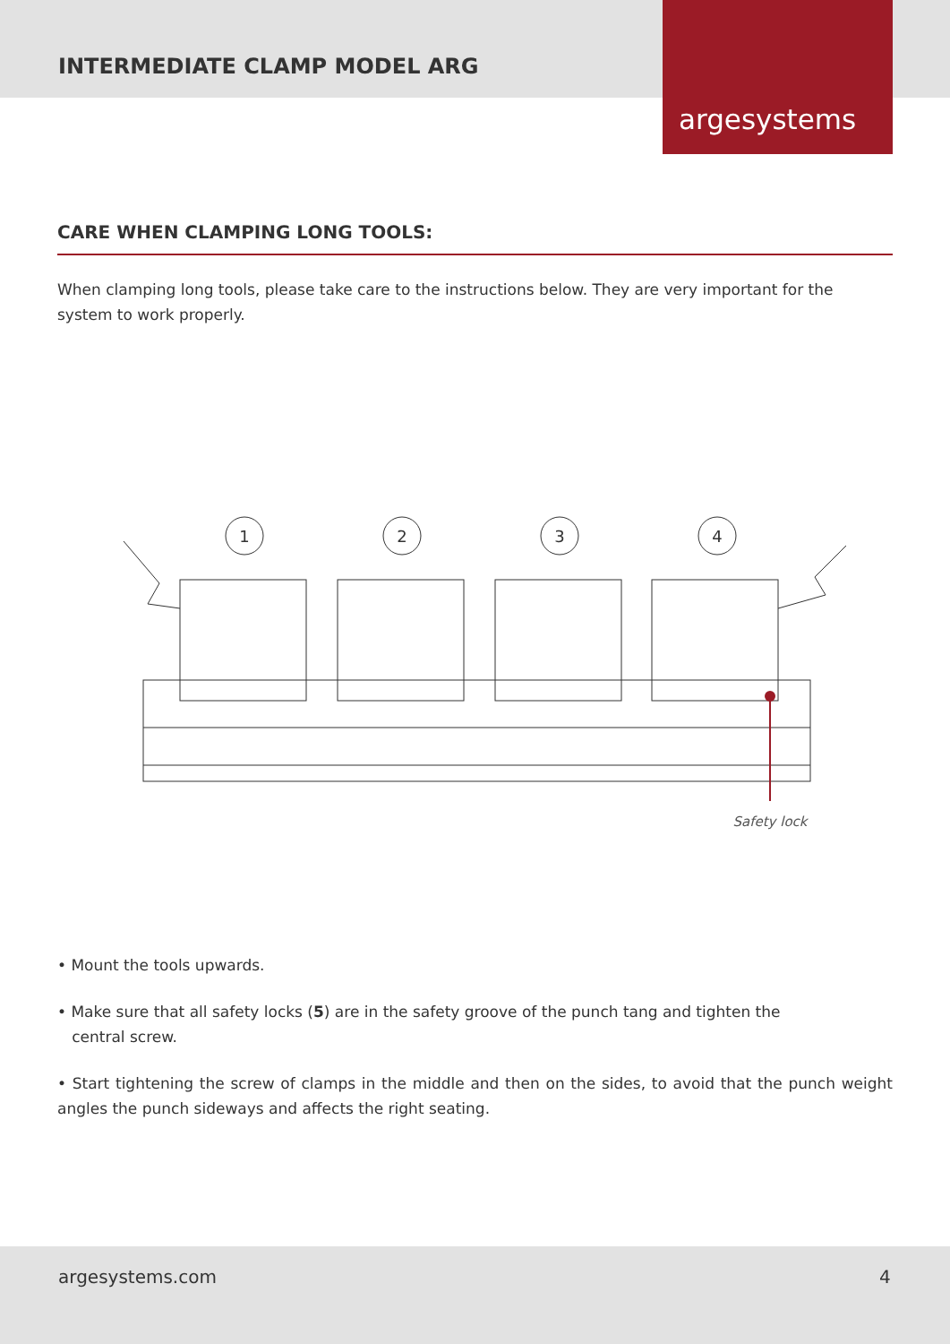INTERMEDIATE CLAMP MODEL ARG
argesystems
CARE WHEN CLAMPING LONG TOOLS:
When clamping long tools, please take care to the instructions below. They are very important for the system to work properly.
1
2
3
4
Safety lock
• Mount the tools upwards.
• Make sure that all safety locks (5) are in the safety groove of the punch tang and tighten the
central screw.
• Start tightening the screw of clamps in the middle and then on the sides, to avoid that the punch weight angles the punch sideways and affects the right seating.
argesystems.com 4